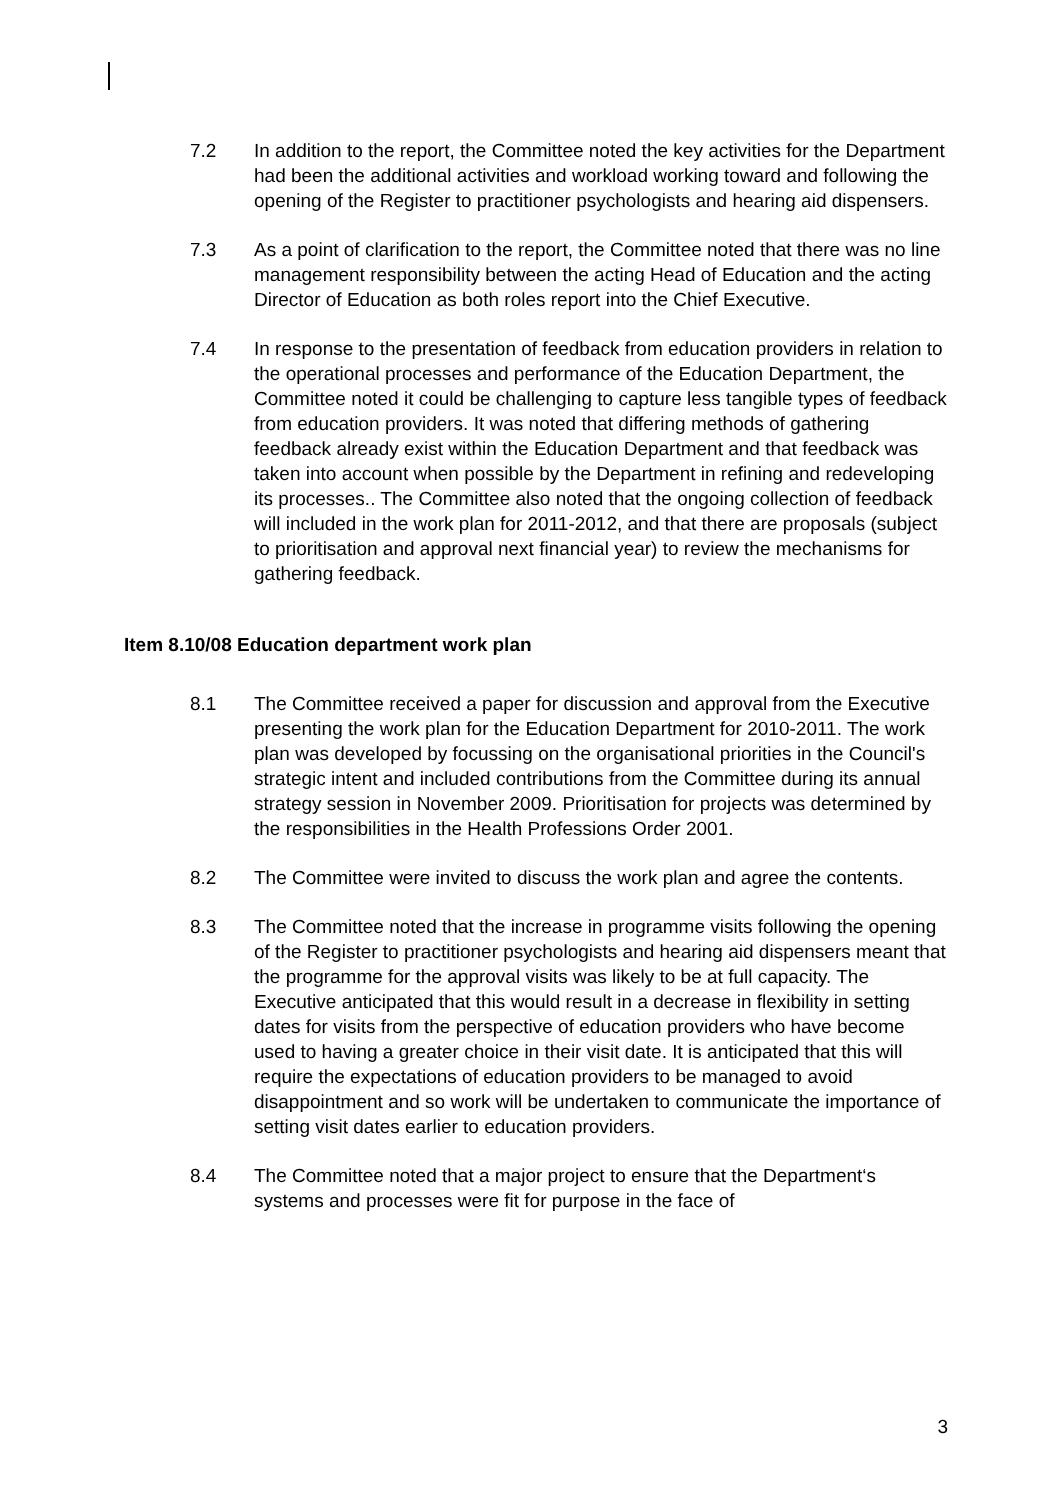7.2 In addition to the report, the Committee noted the key activities for the Department had been the additional activities and workload working toward and following the opening of the Register to practitioner psychologists and hearing aid dispensers.
7.3 As a point of clarification to the report, the Committee noted that there was no line management responsibility between the acting Head of Education and the acting Director of Education as both roles report into the Chief Executive.
7.4 In response to the presentation of feedback from education providers in relation to the operational processes and performance of the Education Department, the Committee noted it could be challenging to capture less tangible types of feedback from education providers. It was noted that differing methods of gathering feedback already exist within the Education Department and that feedback was taken into account when possible by the Department in refining and redeveloping its processes.. The Committee also noted that the ongoing collection of feedback will included in the work plan for 2011-2012, and that there are proposals (subject to prioritisation and approval next financial year) to review the mechanisms for gathering feedback.
Item 8.10/08 Education department work plan
8.1 The Committee received a paper for discussion and approval from the Executive presenting the work plan for the Education Department for 2010-2011. The work plan was developed by focussing on the organisational priorities in the Council's strategic intent and included contributions from the Committee during its annual strategy session in November 2009. Prioritisation for projects was determined by the responsibilities in the Health Professions Order 2001.
8.2 The Committee were invited to discuss the work plan and agree the contents.
8.3 The Committee noted that the increase in programme visits following the opening of the Register to practitioner psychologists and hearing aid dispensers meant that the programme for the approval visits was likely to be at full capacity. The Executive anticipated that this would result in a decrease in flexibility in setting dates for visits from the perspective of education providers who have become used to having a greater choice in their visit date. It is anticipated that this will require the expectations of education providers to be managed to avoid disappointment and so work will be undertaken to communicate the importance of setting visit dates earlier to education providers.
8.4 The Committee noted that a major project to ensure that the Department‘s systems and processes were fit for purpose in the face of
3